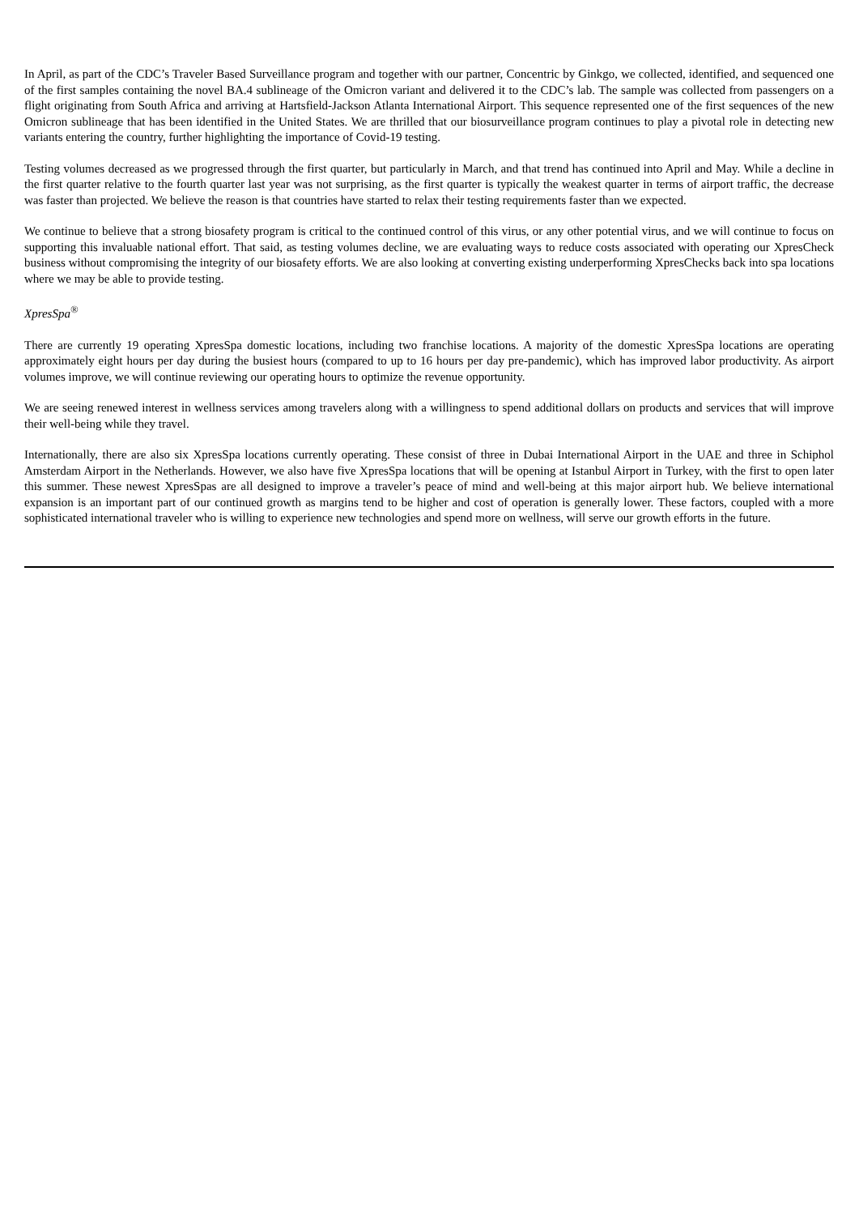In April, as part of the CDC’s Traveler Based Surveillance program and together with our partner, Concentric by Ginkgo, we collected, identified, and sequenced one of the first samples containing the novel BA.4 sublineage of the Omicron variant and delivered it to the CDC’s lab. The sample was collected from passengers on a flight originating from South Africa and arriving at Hartsfield-Jackson Atlanta International Airport. This sequence represented one of the first sequences of the new Omicron sublineage that has been identified in the United States. We are thrilled that our biosurveillance program continues to play a pivotal role in detecting new variants entering the country, further highlighting the importance of Covid-19 testing.
Testing volumes decreased as we progressed through the first quarter, but particularly in March, and that trend has continued into April and May. While a decline in the first quarter relative to the fourth quarter last year was not surprising, as the first quarter is typically the weakest quarter in terms of airport traffic, the decrease was faster than projected. We believe the reason is that countries have started to relax their testing requirements faster than we expected.
We continue to believe that a strong biosafety program is critical to the continued control of this virus, or any other potential virus, and we will continue to focus on supporting this invaluable national effort. That said, as testing volumes decline, we are evaluating ways to reduce costs associated with operating our XpresCheck business without compromising the integrity of our biosafety efforts. We are also looking at converting existing underperforming XpresChecks back into spa locations where we may be able to provide testing.
XpresSpa<sup>®</sup>
There are currently 19 operating XpresSpa domestic locations, including two franchise locations. A majority of the domestic XpresSpa locations are operating approximately eight hours per day during the busiest hours (compared to up to 16 hours per day pre-pandemic), which has improved labor productivity. As airport volumes improve, we will continue reviewing our operating hours to optimize the revenue opportunity.
We are seeing renewed interest in wellness services among travelers along with a willingness to spend additional dollars on products and services that will improve their well-being while they travel.
Internationally, there are also six XpresSpa locations currently operating. These consist of three in Dubai International Airport in the UAE and three in Schiphol Amsterdam Airport in the Netherlands. However, we also have five XpresSpa locations that will be opening at Istanbul Airport in Turkey, with the first to open later this summer. These newest XpresSpas are all designed to improve a traveler’s peace of mind and well-being at this major airport hub. We believe international expansion is an important part of our continued growth as margins tend to be higher and cost of operation is generally lower. These factors, coupled with a more sophisticated international traveler who is willing to experience new technologies and spend more on wellness, will serve our growth efforts in the future.